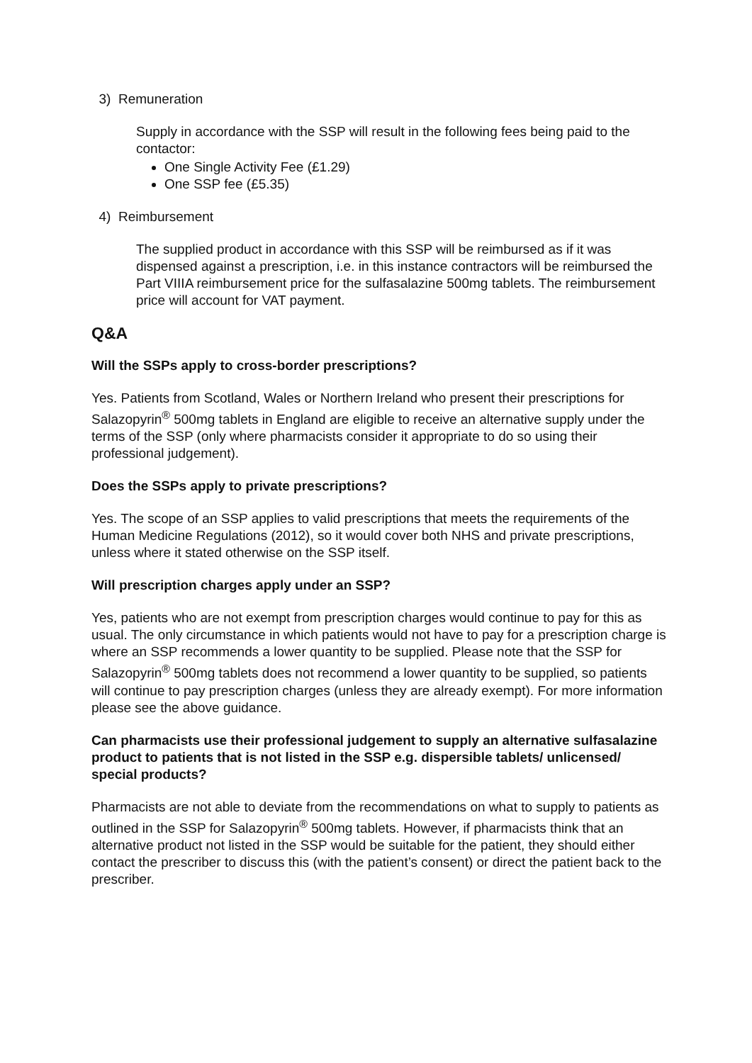3) Remuneration
Supply in accordance with the SSP will result in the following fees being paid to the contactor:
One Single Activity Fee (£1.29)
One SSP fee (£5.35)
4) Reimbursement
The supplied product in accordance with this SSP will be reimbursed as if it was dispensed against a prescription, i.e. in this instance contractors will be reimbursed the Part VIIIA reimbursement price for the sulfasalazine 500mg tablets. The reimbursement price will account for VAT payment.
Q&A
Will the SSPs apply to cross-border prescriptions?
Yes. Patients from Scotland, Wales or Northern Ireland who present their prescriptions for Salazopyrin<sup>®</sup> 500mg tablets in England are eligible to receive an alternative supply under the terms of the SSP (only where pharmacists consider it appropriate to do so using their professional judgement).
Does the SSPs apply to private prescriptions?
Yes. The scope of an SSP applies to valid prescriptions that meets the requirements of the Human Medicine Regulations (2012), so it would cover both NHS and private prescriptions, unless where it stated otherwise on the SSP itself.
Will prescription charges apply under an SSP?
Yes, patients who are not exempt from prescription charges would continue to pay for this as usual. The only circumstance in which patients would not have to pay for a prescription charge is where an SSP recommends a lower quantity to be supplied. Please note that the SSP for Salazopyrin<sup>®</sup> 500mg tablets does not recommend a lower quantity to be supplied, so patients will continue to pay prescription charges (unless they are already exempt). For more information please see the above guidance.
Can pharmacists use their professional judgement to supply an alternative sulfasalazine product to patients that is not listed in the SSP e.g. dispersible tablets/ unlicensed/ special products?
Pharmacists are not able to deviate from the recommendations on what to supply to patients as outlined in the SSP for Salazopyrin<sup>®</sup> 500mg tablets. However, if pharmacists think that an alternative product not listed in the SSP would be suitable for the patient, they should either contact the prescriber to discuss this (with the patient’s consent) or direct the patient back to the prescriber.